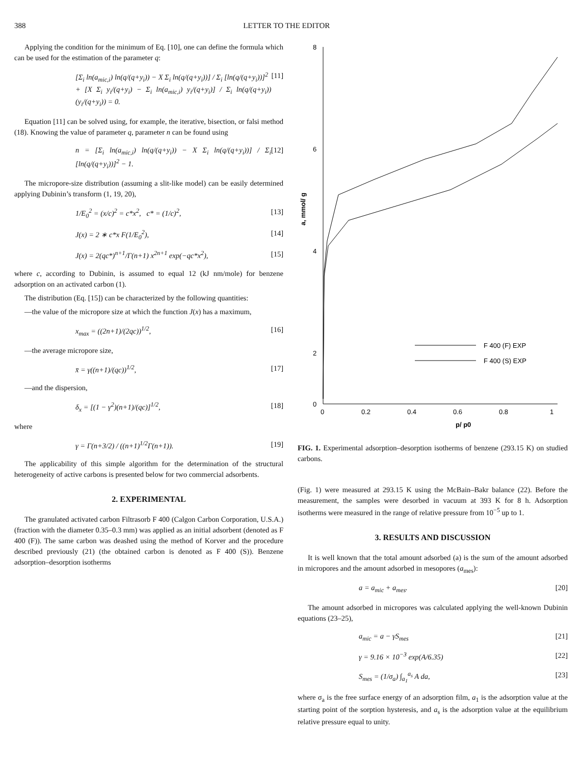388 LETTER TO THE EDITOR
Applying the condition for the minimum of Eq. [10], one can define the formula which can be used for the estimation of the parameter q:
[Σ<sub>i</sub> ln(a<sub>mic,i</sub>) ln(q/(q+y<sub>i</sub>)) − X Σ<sub>i</sub> ln(q/(q+y<sub>i</sub>))] / Σ<sub>i</sub> [ln(q/(q+y<sub>i</sub>))]<sup>2</sup>
+ [X Σ<sub>i</sub> y<sub>i</sub>/(q+y<sub>i</sub>) − Σ<sub>i</sub> ln(a<sub>mic,i</sub>) y<sub>i</sub>/(q+y<sub>i</sub>)] / Σ<sub>i</sub> ln(q/(q+y<sub>i</sub>))(y<sub>i</sub>/(q+y<sub>i</sub>)) = 0. [11]
Equation [11] can be solved using, for example, the iterative, bisection, or falsi method (18). Knowing the value of parameter q, parameter n can be found using
n = [Σ<sub>i</sub> ln(a<sub>mic,i</sub>) ln(q/(q+y<sub>i</sub>)) − X Σ<sub>i</sub> ln(q/(q+y<sub>i</sub>))] / Σ<sub>i</sub> [ln(q/(q+y<sub>i</sub>))]<sup>2</sup> − 1. [12]
The micropore-size distribution (assuming a slit-like model) can be easily determined applying Dubinin’s transform (1, 19, 20),
1/E<sub>0</sub><sup>2</sup> = (x/c)<sup>2</sup> = c*x<sup>2</sup>, c* = (1/c)<sup>2</sup>, [13]
J(x) = 2 ∗ c*x F(1/E<sub>0</sub><sup>2</sup>), [14]
J(x) = 2(qc*)<sup>n+1</sup>/Γ(n+1) x<sup>2n+1</sup> exp(−qc*x<sup>2</sup>), [15]
where c, according to Dubinin, is assumed to equal 12 (kJ nm/mole) for benzene adsorption on an activated carbon (1).
The distribution (Eq. [15]) can be characterized by the following quantities:
—the value of the micropore size at which the function J(x) has a maximum,
x<sub>max</sub> = ((2n+1)/(2qc))<sup>1/2</sup>, [16]
—the average micropore size,
x̄ = γ((n+1)/(qc))<sup>1/2</sup>, [17]
—and the dispersion,
δ<sub>x</sub> = [(1 − γ<sup>2</sup>)(n+1)/(qc)]<sup>1/2</sup>, [18]
where
γ = Γ(n+3/2) / ((n+1)<sup>1/2</sup>Γ(n+1)). [19]
The applicability of this simple algorithm for the determination of the structural heterogeneity of active carbons is presented below for two commercial adsorbents.
2. EXPERIMENTAL
The granulated activated carbon Filtrasorb F 400 (Calgon Carbon Corporation, U.S.A.) (fraction with the diameter 0.35–0.3 mm) was applied as an initial adsorbent (denoted as F 400 (F)). The same carbon was deashed using the method of Korver and the procedure described previously (21) (the obtained carbon is denoted as F 400 (S)). Benzene adsorption–desorption isotherms
8
6
4
2
0
0
0.2
0.4
0.6
0.8
1
p/ p0
a, mmol/ g
F 400 (F) EXP
F 400 (S) EXP
FIG. 1. Experimental adsorption–desorption isotherms of benzene (293.15 K) on studied carbons.
(Fig. 1) were measured at 293.15 K using the McBain–Bakr balance (22). Before the measurement, the samples were desorbed in vacuum at 393 K for 8 h. Adsorption isotherms were measured in the range of relative pressure from 10<sup>−5</sup> up to 1.
3. RESULTS AND DISCUSSION
It is well known that the total amount adsorbed (a) is the sum of the amount adsorbed in micropores and the amount adsorbed in mesopores (a<sub>mes</sub>):
a = a<sub>mic</sub> + a<sub>mes</sub>. [20]
The amount adsorbed in micropores was calculated applying the well-known Dubinin equations (23–25),
a<sub>mic</sub> = a − γS<sub>mes</sub> [21]
γ = 9.16 × 10<sup>−3</sup> exp(A/6.35) [22]
S<sub>mes</sub> = (1/σ<sub>a</sub>) ∫<sub>a<sub>1</sub></sub><sup>a<sub>s</sub></sup> A da, [23]
where σ<sub>a</sub> is the free surface energy of an adsorption film, a<sub>1</sub> is the adsorption value at the starting point of the sorption hysteresis, and a<sub>s</sub> is the adsorption value at the equilibrium relative pressure equal to unity.